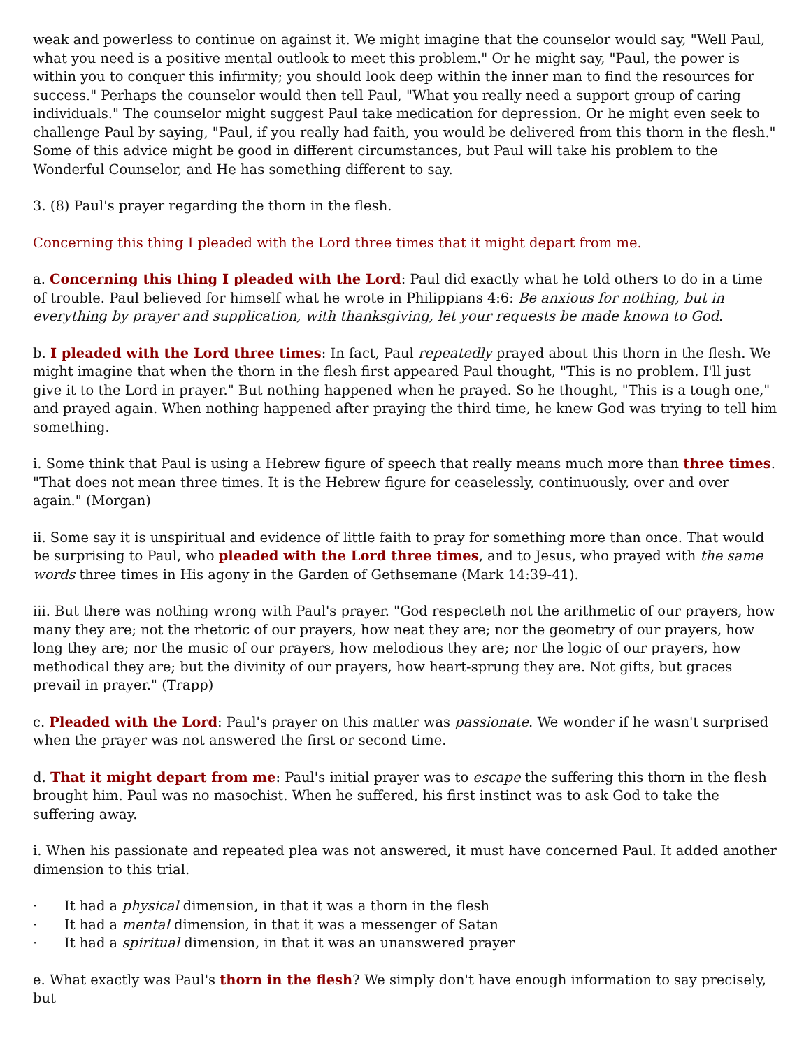weak and powerless to continue on against it. We might imagine that the counselor would say, "Well Paul, what you need is a positive mental outlook to meet this problem." Or he might say, "Paul, the power is within you to conquer this infirmity; you should look deep within the inner man to find the resources for success." Perhaps the counselor would then tell Paul, "What you really need a support group of caring individuals." The counselor might suggest Paul take medication for depression. Or he might even seek to challenge Paul by saying, "Paul, if you really had faith, you would be delivered from this thorn in the flesh." Some of this advice might be good in different circumstances, but Paul will take his problem to the Wonderful Counselor, and He has something different to say.
3. (8) Paul's prayer regarding the thorn in the flesh.
Concerning this thing I pleaded with the Lord three times that it might depart from me.
a. Concerning this thing I pleaded with the Lord: Paul did exactly what he told others to do in a time of trouble. Paul believed for himself what he wrote in Philippians 4:6: Be anxious for nothing, but in everything by prayer and supplication, with thanksgiving, let your requests be made known to God.
b. I pleaded with the Lord three times: In fact, Paul repeatedly prayed about this thorn in the flesh. We might imagine that when the thorn in the flesh first appeared Paul thought, "This is no problem. I'll just give it to the Lord in prayer." But nothing happened when he prayed. So he thought, "This is a tough one," and prayed again. When nothing happened after praying the third time, he knew God was trying to tell him something.
i. Some think that Paul is using a Hebrew figure of speech that really means much more than three times. "That does not mean three times. It is the Hebrew figure for ceaselessly, continuously, over and over again." (Morgan)
ii. Some say it is unspiritual and evidence of little faith to pray for something more than once. That would be surprising to Paul, who pleaded with the Lord three times, and to Jesus, who prayed with the same words three times in His agony in the Garden of Gethsemane (Mark 14:39-41).
iii. But there was nothing wrong with Paul's prayer. "God respecteth not the arithmetic of our prayers, how many they are; not the rhetoric of our prayers, how neat they are; nor the geometry of our prayers, how long they are; nor the music of our prayers, how melodious they are; nor the logic of our prayers, how methodical they are; but the divinity of our prayers, how heart-sprung they are. Not gifts, but graces prevail in prayer." (Trapp)
c. Pleaded with the Lord: Paul's prayer on this matter was passionate. We wonder if he wasn't surprised when the prayer was not answered the first or second time.
d. That it might depart from me: Paul's initial prayer was to escape the suffering this thorn in the flesh brought him. Paul was no masochist. When he suffered, his first instinct was to ask God to take the suffering away.
i. When his passionate and repeated plea was not answered, it must have concerned Paul. It added another dimension to this trial.
· It had a physical dimension, in that it was a thorn in the flesh
· It had a mental dimension, in that it was a messenger of Satan
· It had a spiritual dimension, in that it was an unanswered prayer
e. What exactly was Paul's thorn in the flesh? We simply don't have enough information to say precisely, but